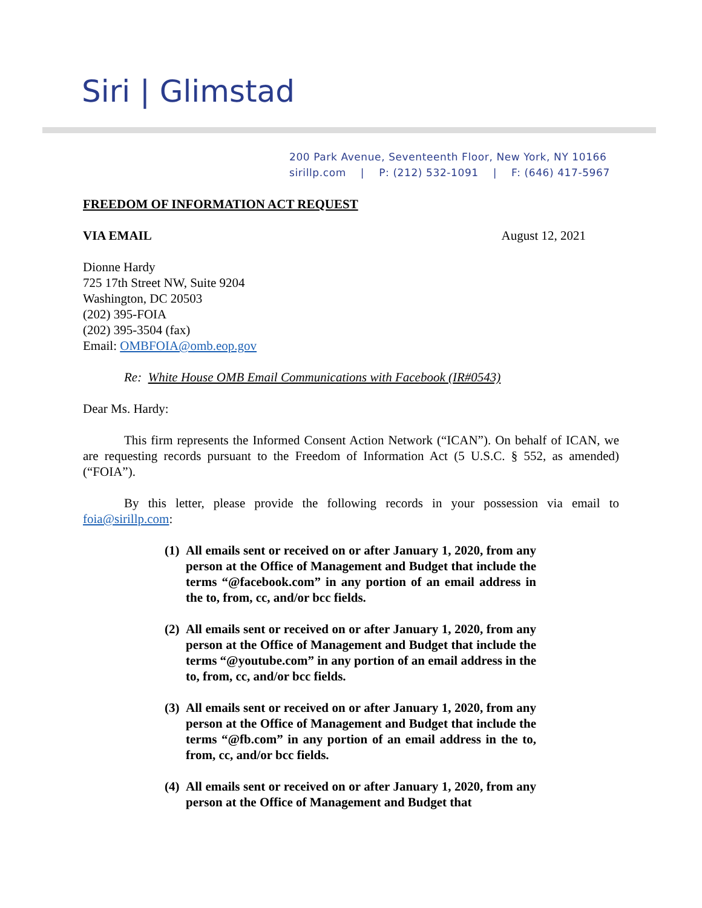Siri | Glimstad
200 Park Avenue, Seventeenth Floor, New York, NY 10166
sirillp.com | P: (212) 532-1091 | F: (646) 417-5967
FREEDOM OF INFORMATION ACT REQUEST
VIA EMAIL August 12, 2021
Dionne Hardy
725 17th Street NW, Suite 9204
Washington, DC 20503
(202) 395-FOIA
(202) 395-3504 (fax)
Email: OMBFOIA@omb.eop.gov
Re: White House OMB Email Communications with Facebook (IR#0543)
Dear Ms. Hardy:
This firm represents the Informed Consent Action Network (“ICAN”). On behalf of ICAN, we are requesting records pursuant to the Freedom of Information Act (5 U.S.C. § 552, as amended) (“FOIA”).
By this letter, please provide the following records in your possession via email to foia@sirillp.com:
(1) All emails sent or received on or after January 1, 2020, from any person at the Office of Management and Budget that include the terms “@facebook.com” in any portion of an email address in the to, from, cc, and/or bcc fields.
(2) All emails sent or received on or after January 1, 2020, from any person at the Office of Management and Budget that include the terms “@youtube.com” in any portion of an email address in the to, from, cc, and/or bcc fields.
(3) All emails sent or received on or after January 1, 2020, from any person at the Office of Management and Budget that include the terms “@fb.com” in any portion of an email address in the to, from, cc, and/or bcc fields.
(4) All emails sent or received on or after January 1, 2020, from any person at the Office of Management and Budget that